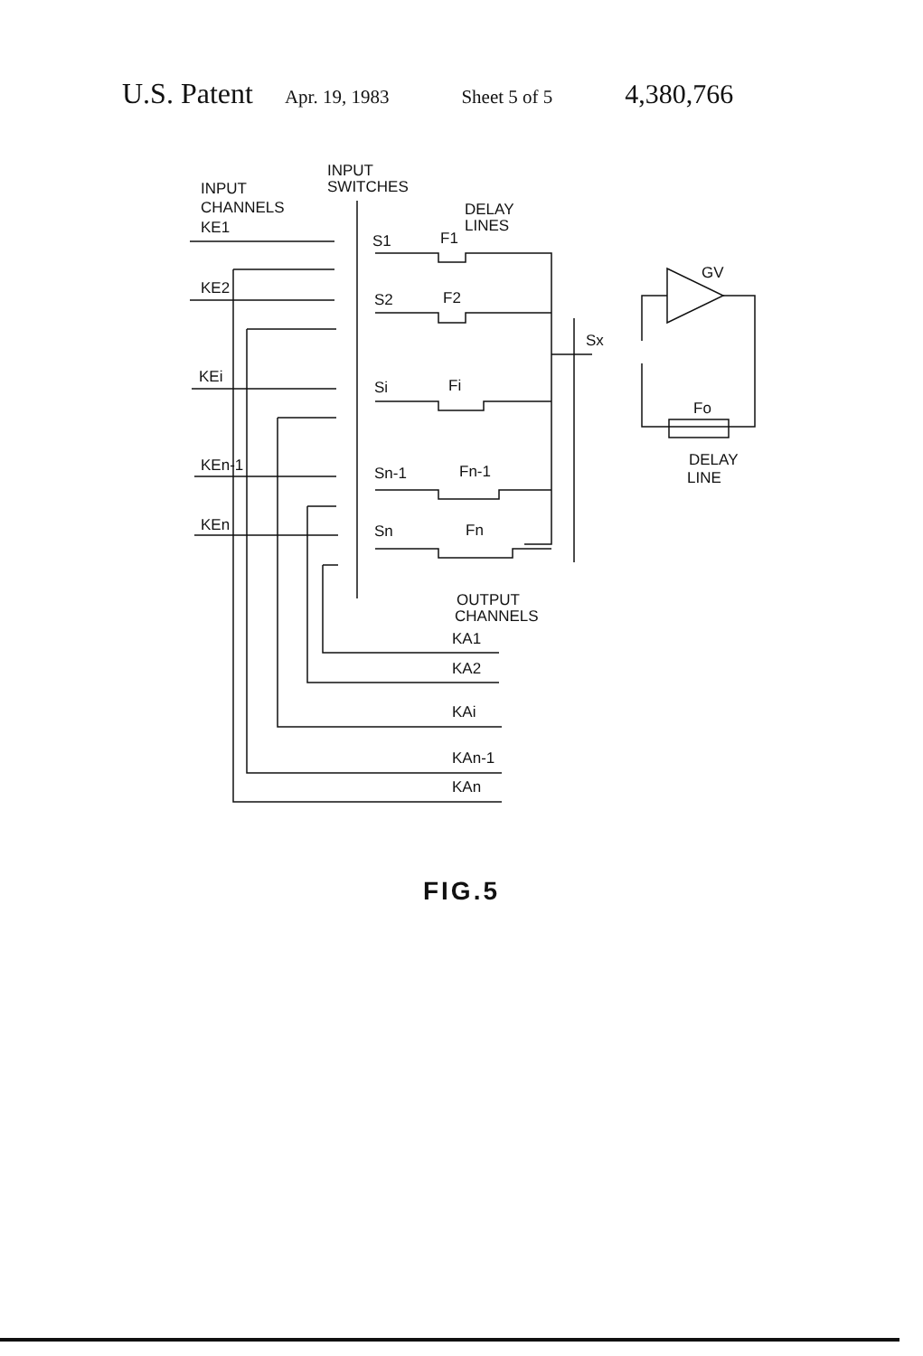U.S. Patent Apr. 19, 1983 Sheet 5 of 5 4,380,766
INPUT
CHANNELS
KE1
INPUT
SWITCHES
DELAY
LINES
S1
F1
KE2
S2
F2
KEi
Si
Fi
KEn-1
Sn-1
Fn-1
KEn
Sn
Fn
Sx
GV
Fo
DELAY
LINE
OUTPUT
CHANNELS
KA1
KA2
KAi
KAn-1
KAn
FIG.5